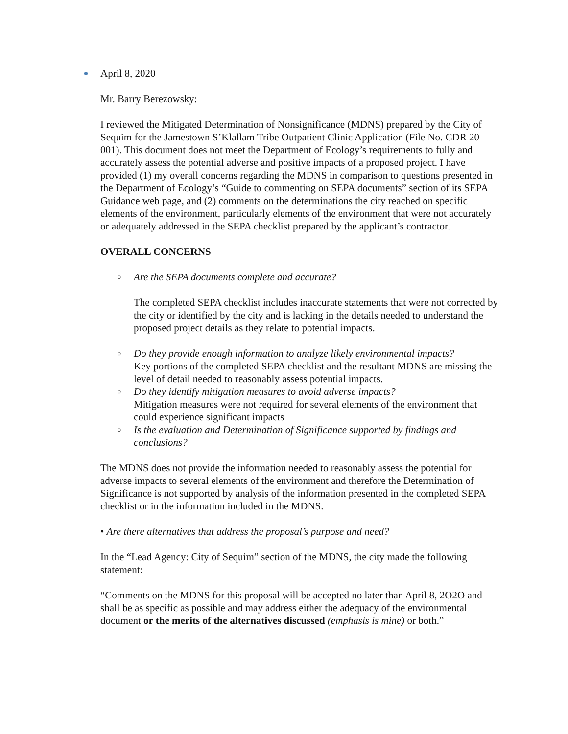April 8, 2020
Mr. Barry Berezowsky:
I reviewed the Mitigated Determination of Nonsignificance (MDNS) prepared by the City of Sequim for the Jamestown S’Klallam Tribe Outpatient Clinic Application (File No. CDR 20- 001). This document does not meet the Department of Ecology’s requirements to fully and accurately assess the potential adverse and positive impacts of a proposed project. I have provided (1) my overall concerns regarding the MDNS in comparison to questions presented in the Department of Ecology’s “Guide to commenting on SEPA documents” section of its SEPA Guidance web page, and (2) comments on the determinations the city reached on specific elements of the environment, particularly elements of the environment that were not accurately or adequately addressed in the SEPA checklist prepared by the applicant’s contractor.
OVERALL CONCERNS
o Are the SEPA documents complete and accurate?
The completed SEPA checklist includes inaccurate statements that were not corrected by the city or identified by the city and is lacking in the details needed to understand the proposed project details as they relate to potential impacts.
o Do they provide enough information to analyze likely environmental impacts?
Key portions of the completed SEPA checklist and the resultant MDNS are missing the level of detail needed to reasonably assess potential impacts.
o Do they identify mitigation measures to avoid adverse impacts?
Mitigation measures were not required for several elements of the environment that could experience significant impacts
o Is the evaluation and Determination of Significance supported by findings and conclusions?
The MDNS does not provide the information needed to reasonably assess the potential for adverse impacts to several elements of the environment and therefore the Determination of Significance is not supported by analysis of the information presented in the completed SEPA checklist or in the information included in the MDNS.
• Are there alternatives that address the proposal’s purpose and need?
In the “Lead Agency: City of Sequim” section of the MDNS, the city made the following statement:
“Comments on the MDNS for this proposal will be accepted no later than April 8, 2O2O and shall be as specific as possible and may address either the adequacy of the environmental document or the merits of the alternatives discussed (emphasis is mine) or both.”